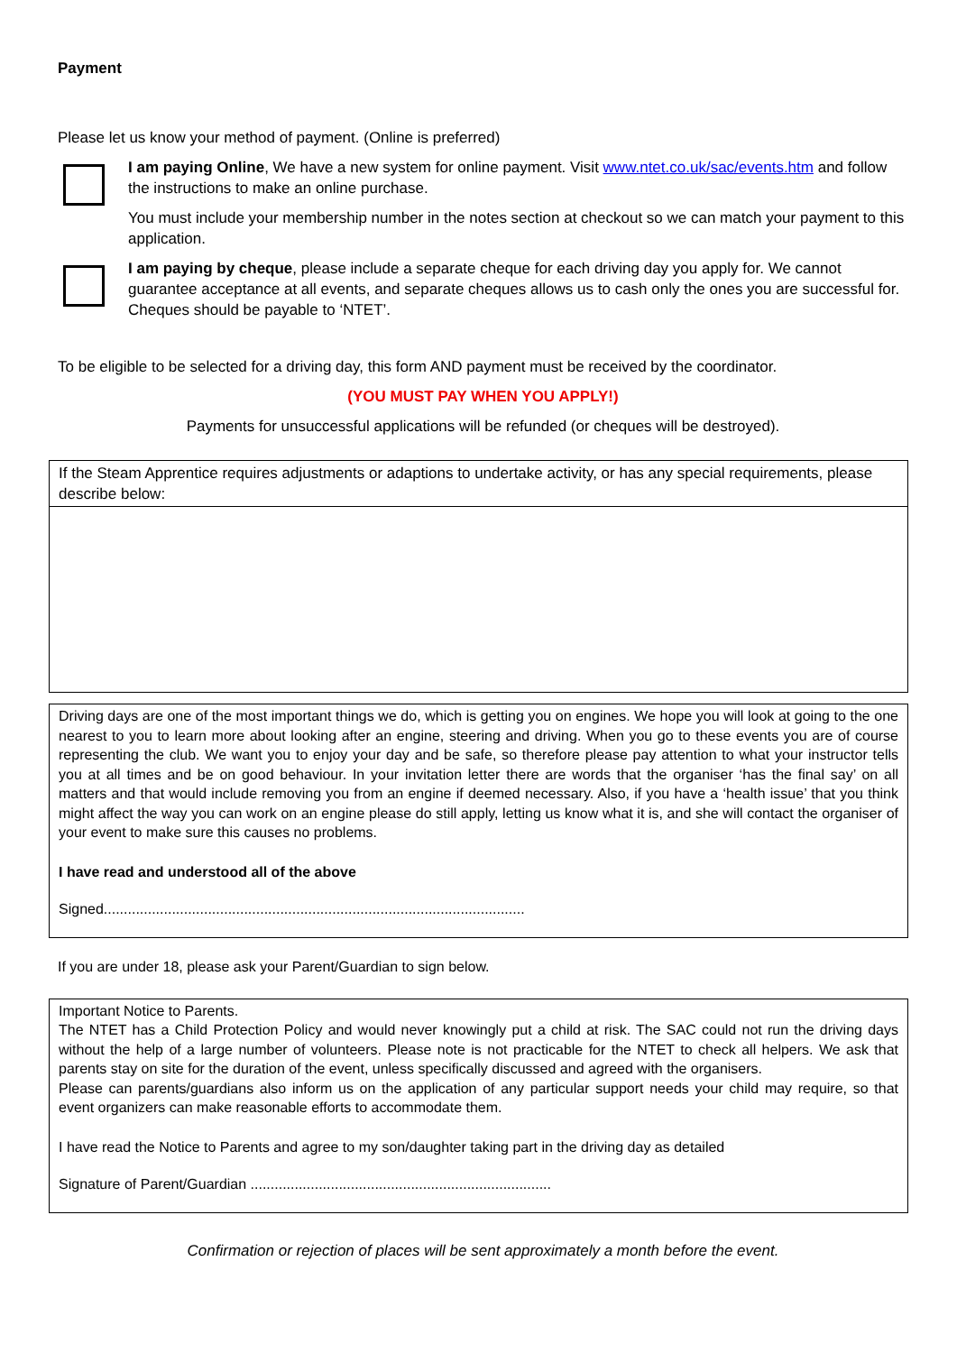Payment
Please let us know your method of payment. (Online is preferred)
I am paying Online, We have a new system for online payment. Visit www.ntet.co.uk/sac/events.htm and follow the instructions to make an online purchase.
You must include your membership number in the notes section at checkout so we can match your payment to this application.
I am paying by cheque, please include a separate cheque for each driving day you apply for. We cannot guarantee acceptance at all events, and separate cheques allows us to cash only the ones you are successful for. Cheques should be payable to ‘NTET’.
To be eligible to be selected for a driving day, this form AND payment must be received by the coordinator.
(YOU MUST PAY WHEN YOU APPLY!)
Payments for unsuccessful applications will be refunded (or cheques will be destroyed).
If the Steam Apprentice requires adjustments or adaptions to undertake activity, or has any special requirements, please describe below:
Driving days are one of the most important things we do, which is getting you on engines. We hope you will look at going to the one nearest to you to learn more about looking after an engine, steering and driving. When you go to these events you are of course representing the club. We want you to enjoy your day and be safe, so therefore please pay attention to what your instructor tells you at all times and be on good behaviour. In your invitation letter there are words that the organiser ‘has the final say’ on all matters and that would include removing you from an engine if deemed necessary. Also, if you have a ‘health issue’ that you think might affect the way you can work on an engine please do still apply, letting us know what it is, and she will contact the organiser of your event to make sure this causes no problems.
I have read and understood all of the above
Signed.........................................................................................................
If you are under 18, please ask your Parent/Guardian to sign below.
Important Notice to Parents.
The NTET has a Child Protection Policy and would never knowingly put a child at risk. The SAC could not run the driving days without the help of a large number of volunteers. Please note is not practicable for the NTET to check all helpers. We ask that parents stay on site for the duration of the event, unless specifically discussed and agreed with the organisers.
Please can parents/guardians also inform us on the application of any particular support needs your child may require, so that event organizers can make reasonable efforts to accommodate them.
I have read the Notice to Parents and agree to my son/daughter taking part in the driving day as detailed
Signature of Parent/Guardian ...........................................................................
Confirmation or rejection of places will be sent approximately a month before the event.